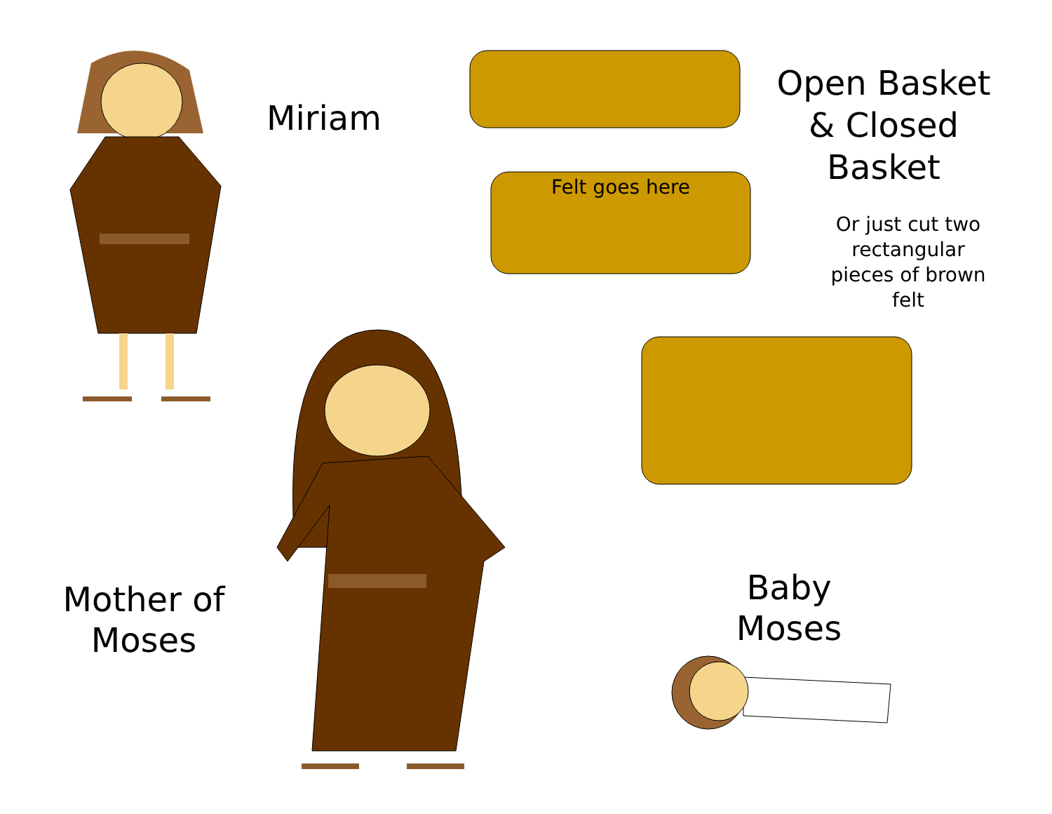Miriam
Open Basket & Closed Basket
Felt goes here
Or just cut two rectangular pieces of brown felt
Mother of Moses
Baby Moses